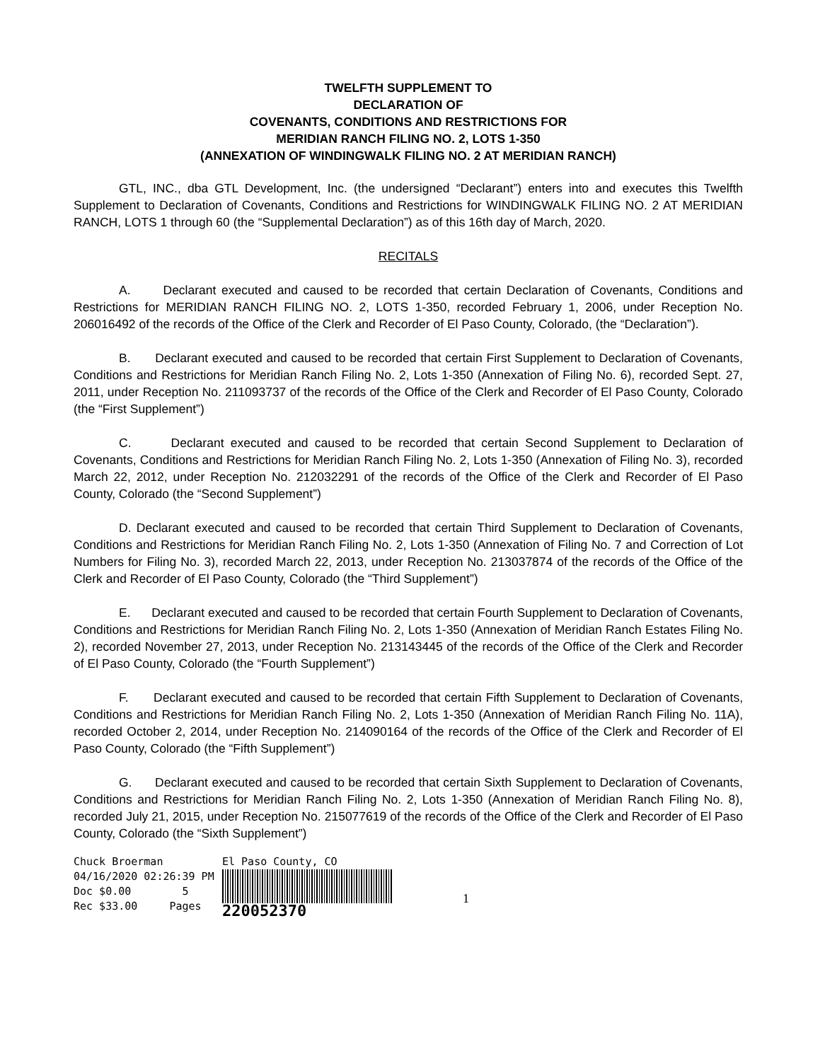TWELFTH SUPPLEMENT TO
DECLARATION OF
COVENANTS, CONDITIONS AND RESTRICTIONS FOR
MERIDIAN RANCH FILING NO. 2, LOTS 1-350
(ANNEXATION OF WINDINGWALK FILING NO. 2 AT MERIDIAN RANCH)
GTL, INC., dba GTL Development, Inc. (the undersigned “Declarant”) enters into and executes this Twelfth Supplement to Declaration of Covenants, Conditions and Restrictions for WINDINGWALK FILING NO. 2 AT MERIDIAN RANCH, LOTS 1 through 60 (the “Supplemental Declaration”) as of this 16th day of March, 2020.
RECITALS
A. Declarant executed and caused to be recorded that certain Declaration of Covenants, Conditions and Restrictions for MERIDIAN RANCH FILING NO. 2, LOTS 1-350, recorded February 1, 2006, under Reception No. 206016492 of the records of the Office of the Clerk and Recorder of El Paso County, Colorado, (the “Declaration”).
B. Declarant executed and caused to be recorded that certain First Supplement to Declaration of Covenants, Conditions and Restrictions for Meridian Ranch Filing No. 2, Lots 1-350 (Annexation of Filing No. 6), recorded Sept. 27, 2011, under Reception No. 211093737 of the records of the Office of the Clerk and Recorder of El Paso County, Colorado (the “First Supplement”)
C. Declarant executed and caused to be recorded that certain Second Supplement to Declaration of Covenants, Conditions and Restrictions for Meridian Ranch Filing No. 2, Lots 1-350 (Annexation of Filing No. 3), recorded March 22, 2012, under Reception No. 212032291 of the records of the Office of the Clerk and Recorder of El Paso County, Colorado (the “Second Supplement”)
D. Declarant executed and caused to be recorded that certain Third Supplement to Declaration of Covenants, Conditions and Restrictions for Meridian Ranch Filing No. 2, Lots 1-350 (Annexation of Filing No. 7 and Correction of Lot Numbers for Filing No. 3), recorded March 22, 2013, under Reception No. 213037874 of the records of the Office of the Clerk and Recorder of El Paso County, Colorado (the “Third Supplement”)
E. Declarant executed and caused to be recorded that certain Fourth Supplement to Declaration of Covenants, Conditions and Restrictions for Meridian Ranch Filing No. 2, Lots 1-350 (Annexation of Meridian Ranch Estates Filing No. 2), recorded November 27, 2013, under Reception No. 213143445 of the records of the Office of the Clerk and Recorder of El Paso County, Colorado (the “Fourth Supplement”)
F. Declarant executed and caused to be recorded that certain Fifth Supplement to Declaration of Covenants, Conditions and Restrictions for Meridian Ranch Filing No. 2, Lots 1-350 (Annexation of Meridian Ranch Filing No. 11A), recorded October 2, 2014, under Reception No. 214090164 of the records of the Office of the Clerk and Recorder of El Paso County, Colorado (the “Fifth Supplement”)
G. Declarant executed and caused to be recorded that certain Sixth Supplement to Declaration of Covenants, Conditions and Restrictions for Meridian Ranch Filing No. 2, Lots 1-350 (Annexation of Meridian Ranch Filing No. 8), recorded July 21, 2015, under Reception No. 215077619 of the records of the Office of the Clerk and Recorder of El Paso County, Colorado (the “Sixth Supplement”)
Chuck Broerman
04/16/2020 02:26:39 PM
Doc $0.00 5
Rec $33.00 Pages
El Paso County, CO
220052370
1